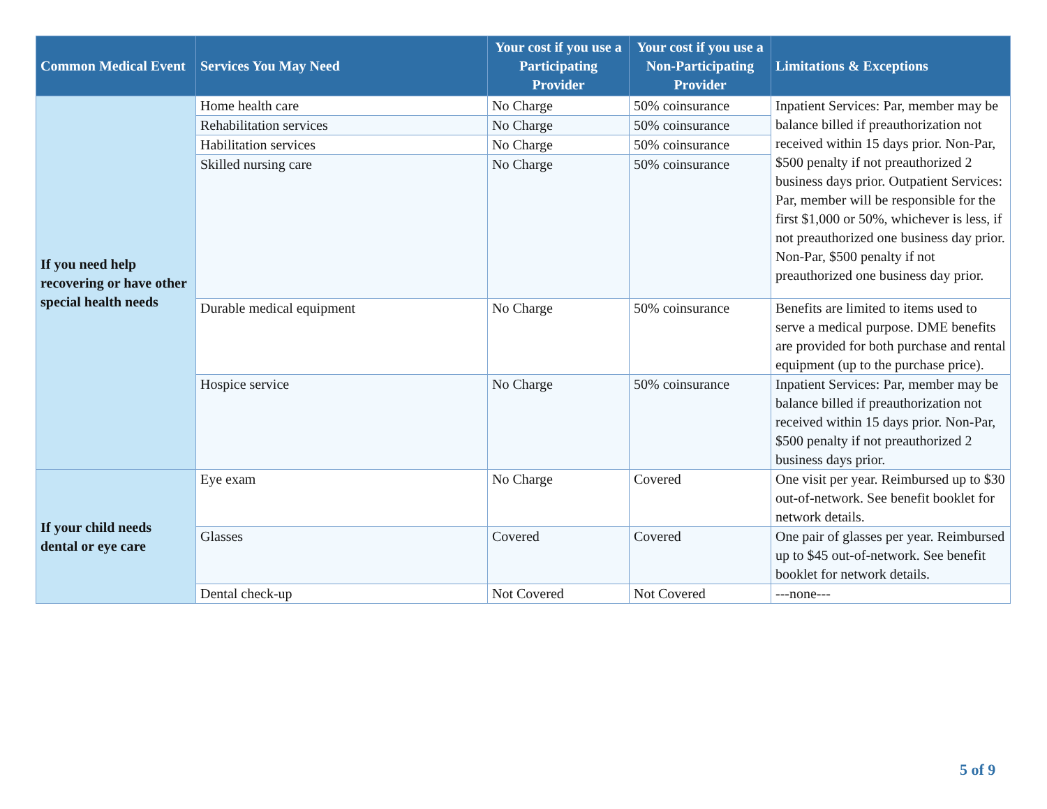| Common Medical Event | Services You May Need | Your cost if you use a Participating Provider | Your cost if you use a Non-Participating Provider | Limitations & Exceptions |
| --- | --- | --- | --- | --- |
| If you need help recovering or have other special health needs | Home health care | No Charge | 50% coinsurance | Inpatient Services: Par, member may be balance billed if preauthorization not received within 15 days prior. Non-Par, $500 penalty if not preauthorized 2 business days prior. Outpatient Services: Par, member will be responsible for the first $1,000 or 50%, whichever is less, if not preauthorized one business day prior. Non-Par, $500 penalty if not preauthorized one business day prior. |
| | Rehabilitation services | No Charge | 50% coinsurance | |
| | Habilitation services | No Charge | 50% coinsurance | |
| | Skilled nursing care | No Charge | 50% coinsurance | |
| | Durable medical equipment | No Charge | 50% coinsurance | Benefits are limited to items used to serve a medical purpose. DME benefits are provided for both purchase and rental equipment (up to the purchase price). |
| | Hospice service | No Charge | 50% coinsurance | Inpatient Services: Par, member may be balance billed if preauthorization not received within 15 days prior. Non-Par, $500 penalty if not preauthorized 2 business days prior. |
| If your child needs dental or eye care | Eye exam | No Charge | Covered | One visit per year. Reimbursed up to $30 out-of-network. See benefit booklet for network details. |
| | Glasses | Covered | Covered | One pair of glasses per year. Reimbursed up to $45 out-of-network. See benefit booklet for network details. |
| | Dental check-up | Not Covered | Not Covered | ---none--- |
5 of 9